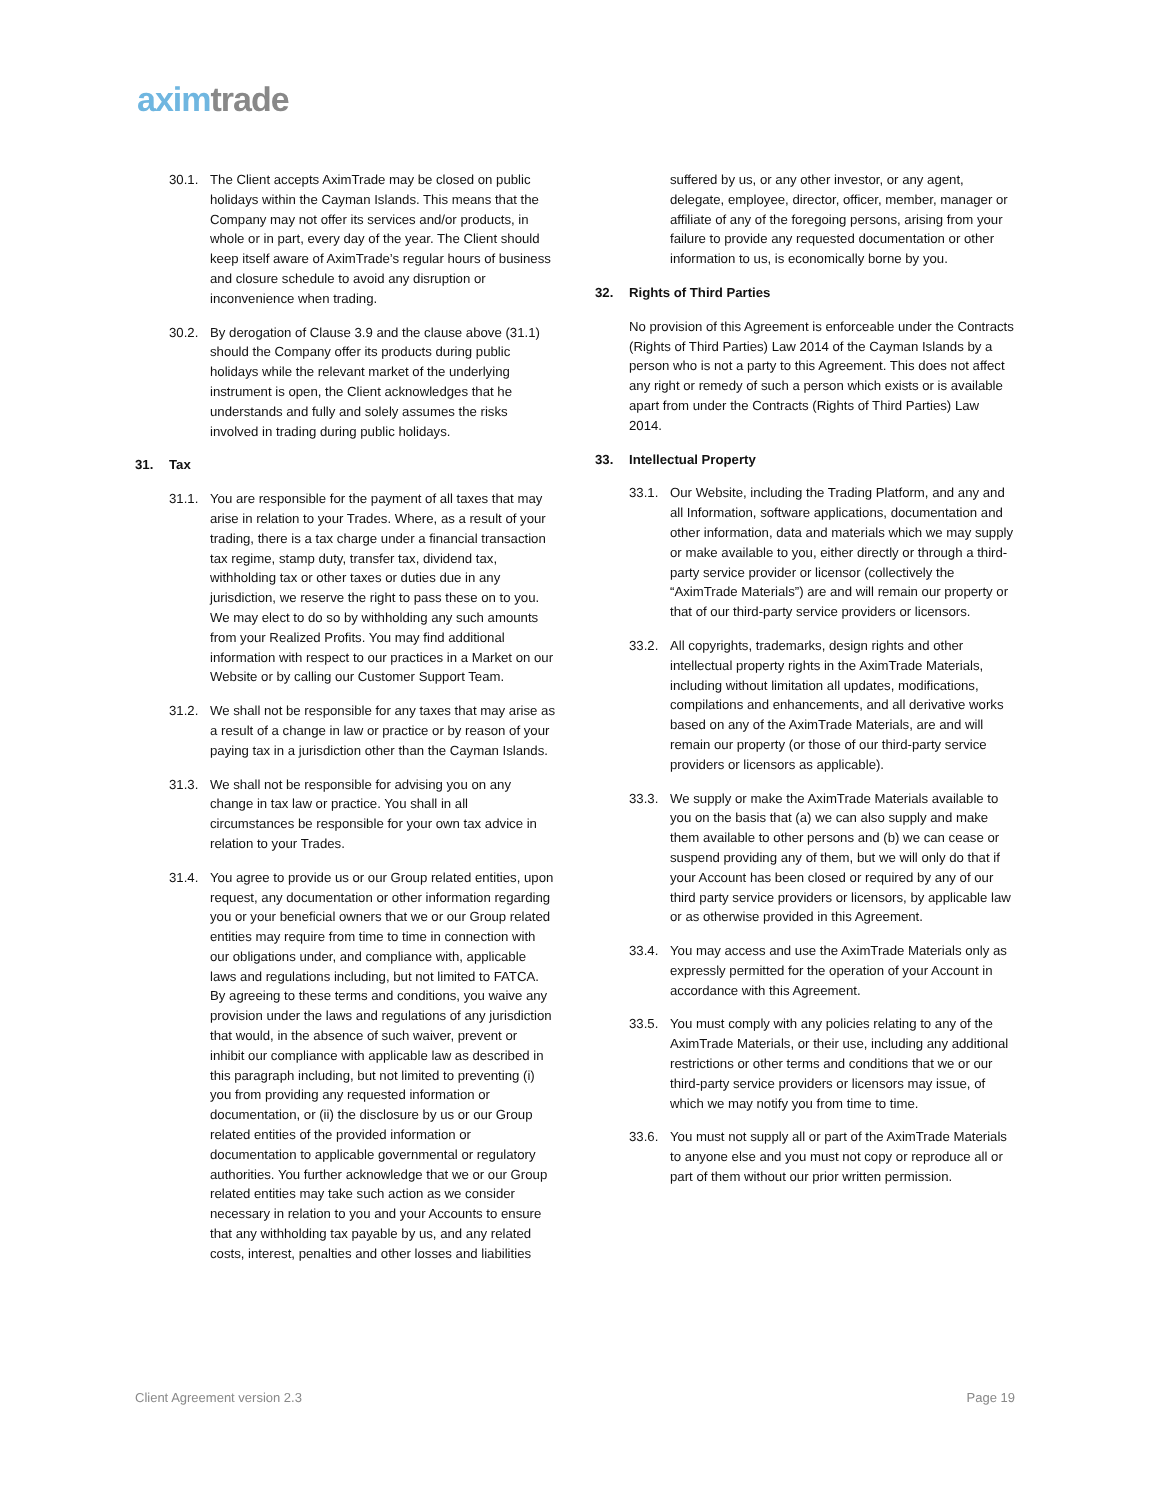axim trade
30.1. The Client accepts AximTrade may be closed on public holidays within the Cayman Islands. This means that the Company may not offer its services and/or products, in whole or in part, every day of the year. The Client should keep itself aware of AximTrade’s regular hours of business and closure schedule to avoid any disruption or inconvenience when trading.
30.2. By derogation of Clause 3.9 and the clause above (31.1) should the Company offer its products during public holidays while the relevant market of the underlying instrument is open, the Client acknowledges that he understands and fully and solely assumes the risks involved in trading during public holidays.
31. Tax
31.1. You are responsible for the payment of all taxes that may arise in relation to your Trades. Where, as a result of your trading, there is a tax charge under a financial transaction tax regime, stamp duty, transfer tax, dividend tax, withholding tax or other taxes or duties due in any jurisdiction, we reserve the right to pass these on to you. We may elect to do so by withholding any such amounts from your Realized Profits. You may find additional information with respect to our practices in a Market on our Website or by calling our Customer Support Team.
31.2. We shall not be responsible for any taxes that may arise as a result of a change in law or practice or by reason of your paying tax in a jurisdiction other than the Cayman Islands.
31.3. We shall not be responsible for advising you on any change in tax law or practice. You shall in all circumstances be responsible for your own tax advice in relation to your Trades.
31.4. You agree to provide us or our Group related entities, upon request, any documentation or other information regarding you or your beneficial owners that we or our Group related entities may require from time to time in connection with our obligations under, and compliance with, applicable laws and regulations including, but not limited to FATCA. By agreeing to these terms and conditions, you waive any provision under the laws and regulations of any jurisdiction that would, in the absence of such waiver, prevent or inhibit our compliance with applicable law as described in this paragraph including, but not limited to preventing (i) you from providing any requested information or documentation, or (ii) the disclosure by us or our Group related entities of the provided information or documentation to applicable governmental or regulatory authorities. You further acknowledge that we or our Group related entities may take such action as we consider necessary in relation to you and your Accounts to ensure that any withholding tax payable by us, and any related costs, interest, penalties and other losses and liabilities
suffered by us, or any other investor, or any agent, delegate, employee, director, officer, member, manager or affiliate of any of the foregoing persons, arising from your failure to provide any requested documentation or other information to us, is economically borne by you.
32. Rights of Third Parties
No provision of this Agreement is enforceable under the Contracts (Rights of Third Parties) Law 2014 of the Cayman Islands by a person who is not a party to this Agreement. This does not affect any right or remedy of such a person which exists or is available apart from under the Contracts (Rights of Third Parties) Law 2014.
33. Intellectual Property
33.1. Our Website, including the Trading Platform, and any and all Information, software applications, documentation and other information, data and materials which we may supply or make available to you, either directly or through a third-party service provider or licensor (collectively the “AximTrade Materials”) are and will remain our property or that of our third-party service providers or licensors.
33.2. All copyrights, trademarks, design rights and other intellectual property rights in the AximTrade Materials, including without limitation all updates, modifications, compilations and enhancements, and all derivative works based on any of the AximTrade Materials, are and will remain our property (or those of our third-party service providers or licensors as applicable).
33.3. We supply or make the AximTrade Materials available to you on the basis that (a) we can also supply and make them available to other persons and (b) we can cease or suspend providing any of them, but we will only do that if your Account has been closed or required by any of our third party service providers or licensors, by applicable law or as otherwise provided in this Agreement.
33.4. You may access and use the AximTrade Materials only as expressly permitted for the operation of your Account in accordance with this Agreement.
33.5. You must comply with any policies relating to any of the AximTrade Materials, or their use, including any additional restrictions or other terms and conditions that we or our third-party service providers or licensors may issue, of which we may notify you from time to time.
33.6. You must not supply all or part of the AximTrade Materials to anyone else and you must not copy or reproduce all or part of them without our prior written permission.
Client Agreement version 2.3 Page 19